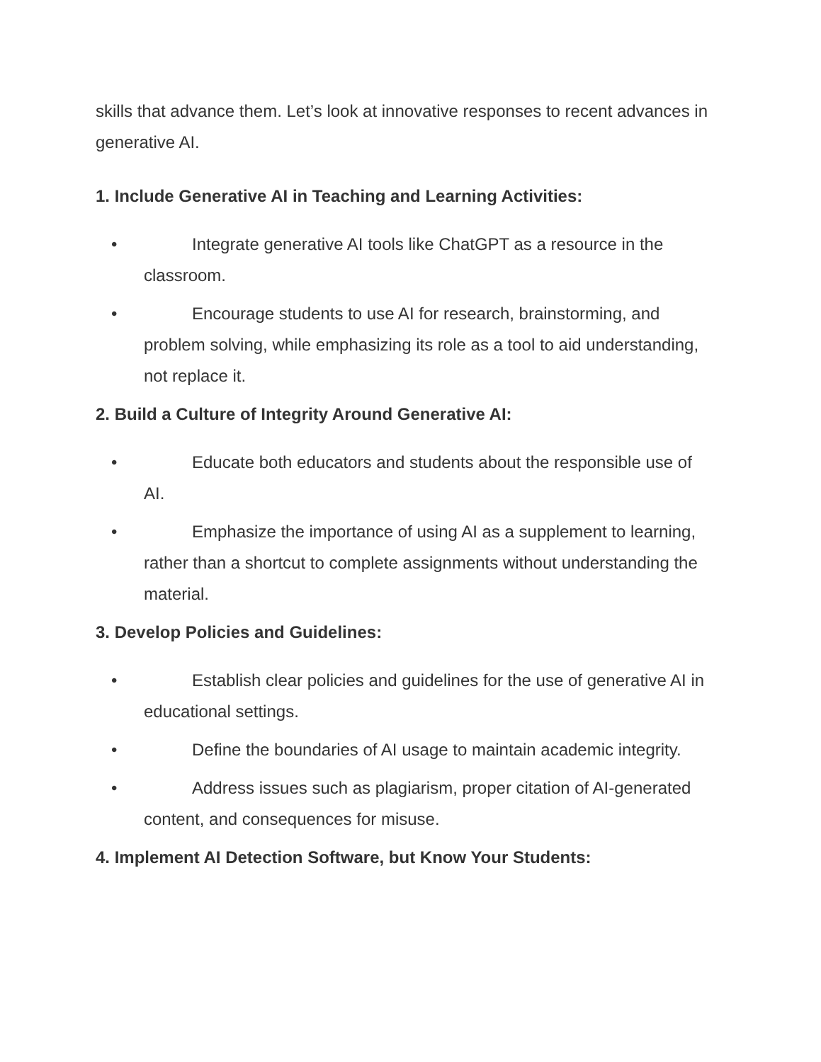skills that advance them. Let’s look at innovative responses to recent advances in generative AI.
1. Include Generative AI in Teaching and Learning Activities:
• Integrate generative AI tools like ChatGPT as a resource in the classroom.
• Encourage students to use AI for research, brainstorming, and problem solving, while emphasizing its role as a tool to aid understanding, not replace it.
2. Build a Culture of Integrity Around Generative AI:
• Educate both educators and students about the responsible use of AI.
• Emphasize the importance of using AI as a supplement to learning, rather than a shortcut to complete assignments without understanding the material.
3. Develop Policies and Guidelines:
• Establish clear policies and guidelines for the use of generative AI in educational settings.
• Define the boundaries of AI usage to maintain academic integrity.
• Address issues such as plagiarism, proper citation of AI-generated content, and consequences for misuse.
4. Implement AI Detection Software, but Know Your Students: